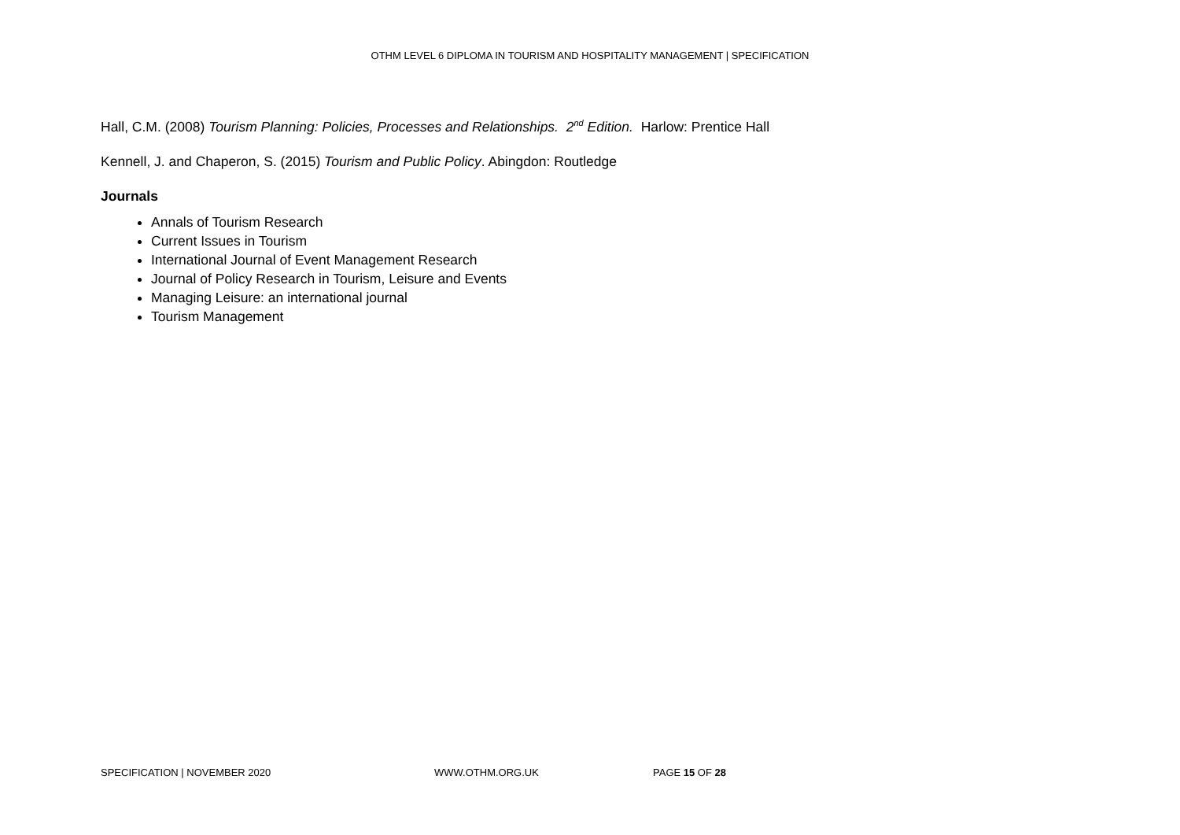OTHM LEVEL 6 DIPLOMA IN TOURISM AND HOSPITALITY MANAGEMENT | SPECIFICATION
Hall, C.M. (2008) Tourism Planning: Policies, Processes and Relationships. 2<sup>nd</sup> Edition. Harlow: Prentice Hall
Kennell, J. and Chaperon, S. (2015) Tourism and Public Policy. Abingdon: Routledge
Journals
Annals of Tourism Research
Current Issues in Tourism
International Journal of Event Management Research
Journal of Policy Research in Tourism, Leisure and Events
Managing Leisure: an international journal
Tourism Management
SPECIFICATION | NOVEMBER 2020 WWW.OTHM.ORG.UK PAGE 15 OF 28